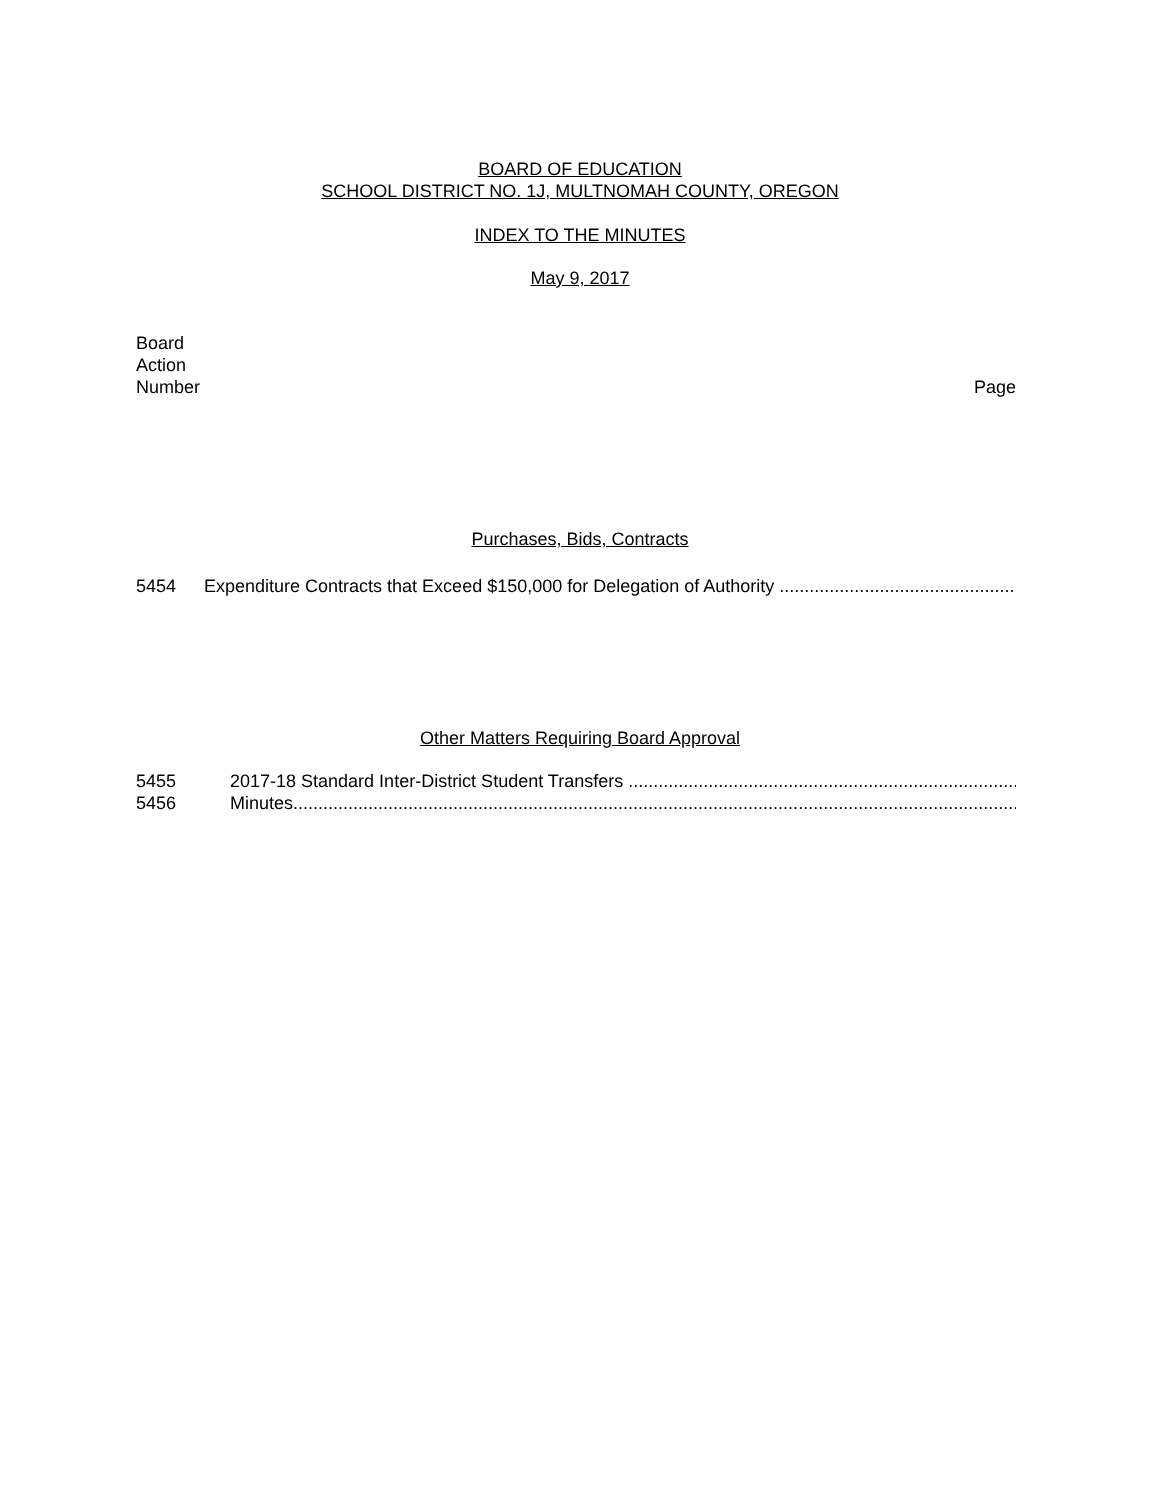BOARD OF EDUCATION
SCHOOL DISTRICT NO. 1J, MULTNOMAH COUNTY, OREGON
INDEX TO THE MINUTES
May 9, 2017
Board
Action
Number
Page
Purchases, Bids, Contracts
5454 Expenditure Contracts that Exceed $150,000 for Delegation of Authority ......................................................................
Other Matters Requiring Board Approval
5455 2017-18 Standard Inter-District Student Transfers .........................................................................................
5456 Minutes.................................................................................................................................................................